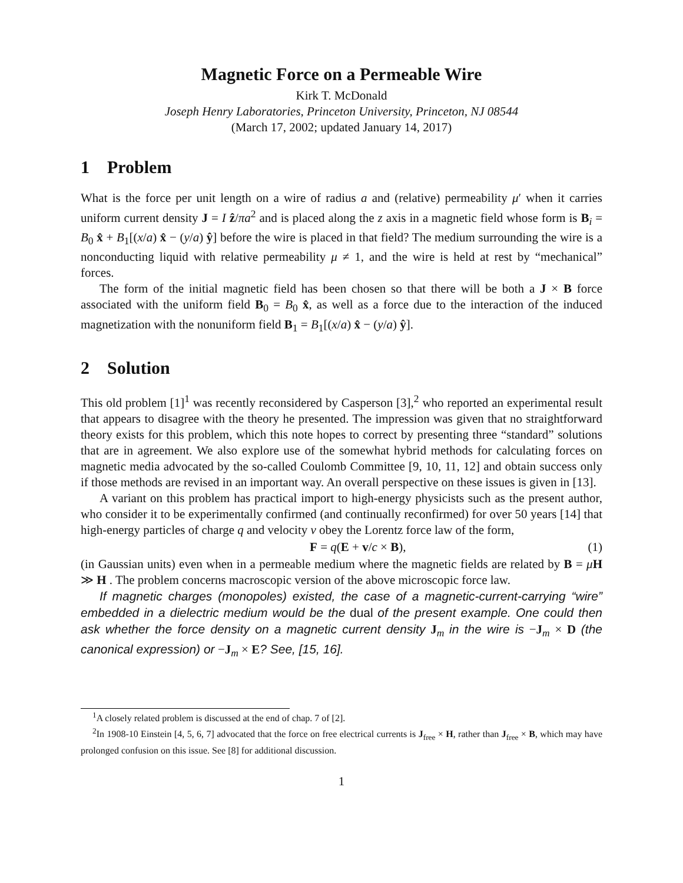Magnetic Force on a Permeable Wire
Kirk T. McDonald
Joseph Henry Laboratories, Princeton University, Princeton, NJ 08544
(March 17, 2002; updated January 14, 2017)
1 Problem
What is the force per unit length on a wire of radius a and (relative) permeability μ′ when it carries uniform current density J = I ẑ/πa<sup>2</sup> and is placed along the z axis in a magnetic field whose form is B<sub>i</sub> = B<sub>0</sub> x̂ + B<sub>1</sub>[(x/a) x̂ − (y/a) ŷ] before the wire is placed in that field? The medium surrounding the wire is a nonconducting liquid with relative permeability μ ≠ 1, and the wire is held at rest by “mechanical” forces.
The form of the initial magnetic field has been chosen so that there will be both a J × B force associated with the uniform field B<sub>0</sub> = B<sub>0</sub> x̂, as well as a force due to the interaction of the induced magnetization with the nonuniform field B<sub>1</sub> = B<sub>1</sub>[(x/a) x̂ − (y/a) ŷ].
2 Solution
This old problem [1]<sup>1</sup> was recently reconsidered by Casperson [3],<sup>2</sup> who reported an experimental result that appears to disagree with the theory he presented. The impression was given that no straightforward theory exists for this problem, which this note hopes to correct by presenting three “standard” solutions that are in agreement. We also explore use of the somewhat hybrid methods for calculating forces on magnetic media advocated by the so-called Coulomb Committee [9, 10, 11, 12] and obtain success only if those methods are revised in an important way. An overall perspective on these issues is given in [13].
A variant on this problem has practical import to high-energy physicists such as the present author, who consider it to be experimentally confirmed (and continually reconfirmed) for over 50 years [14] that high-energy particles of charge q and velocity v obey the Lorentz force law of the form,
F = q(E + v/c × B), (1)
(in Gaussian units) even when in a permeable medium where the magnetic fields are related by B = μH ≫ H . The problem concerns macroscopic version of the above microscopic force law.
If magnetic charges (monopoles) existed, the case of a magnetic-current-carrying “wire” embedded in a dielectric medium would be the dual of the present example. One could then ask whether the force density on a magnetic current density J<sub>m</sub> in the wire is −J<sub>m</sub> × D (the canonical expression) or −J<sub>m</sub> × E? See, [15, 16].
<sup>1</sup> A closely related problem is discussed at the end of chap. 7 of [2].
<sup>2</sup> In 1908-10 Einstein [4, 5, 6, 7] advocated that the force on free electrical currents is J<sub>free</sub> × H, rather than J<sub>free</sub> × B, which may have prolonged confusion on this issue. See [8] for additional discussion.
1